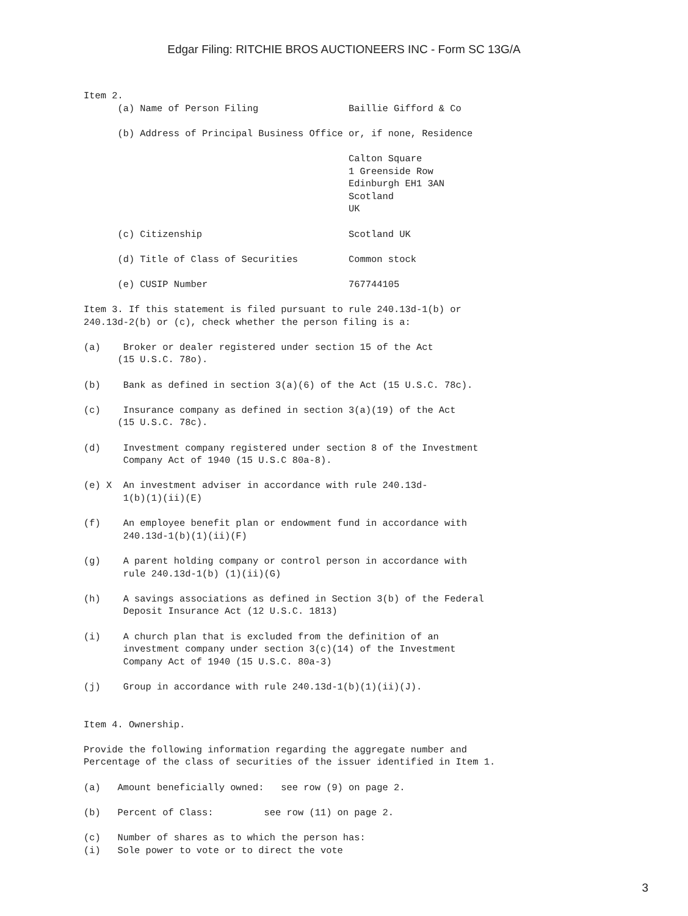Edgar Filing: RITCHIE BROS AUCTIONEERS INC - Form SC 13G/A
Item 2.
      (a) Name of Person Filing                Baillie Gifford & Co

      (b) Address of Principal Business Office or, if none, Residence

                                               Calton Square
                                               1 Greenside Row
                                               Edinburgh EH1 3AN
                                               Scotland
                                               UK

      (c) Citizenship                          Scotland UK

      (d) Title of Class of Securities         Common stock

      (e) CUSIP Number                         767744105

Item 3. If this statement is filed pursuant to rule 240.13d-1(b) or
240.13d-2(b) or (c), check whether the person filing is a:

(a)    Broker or dealer registered under section 15 of the Act
      (15 U.S.C. 78o).

(b)    Bank as defined in section 3(a)(6) of the Act (15 U.S.C. 78c).

(c)    Insurance company as defined in section 3(a)(19) of the Act
      (15 U.S.C. 78c).

(d)    Investment company registered under section 8 of the Investment
       Company Act of 1940 (15 U.S.C 80a-8).

(e) X  An investment adviser in accordance with rule 240.13d-
       1(b)(1)(ii)(E)

(f)    An employee benefit plan or endowment fund in accordance with
       240.13d-1(b)(1)(ii)(F)

(g)    A parent holding company or control person in accordance with
       rule 240.13d-1(b) (1)(ii)(G)

(h)    A savings associations as defined in Section 3(b) of the Federal
       Deposit Insurance Act (12 U.S.C. 1813)

(i)    A church plan that is excluded from the definition of an
       investment company under section 3(c)(14) of the Investment
       Company Act of 1940 (15 U.S.C. 80a-3)

(j)    Group in accordance with rule 240.13d-1(b)(1)(ii)(J).


Item 4. Ownership.

Provide the following information regarding the aggregate number and
Percentage of the class of securities of the issuer identified in Item 1.

(a)   Amount beneficially owned:   see row (9) on page 2.

(b)   Percent of Class:         see row (11) on page 2.

(c)   Number of shares as to which the person has:
(i)   Sole power to vote or to direct the vote
3